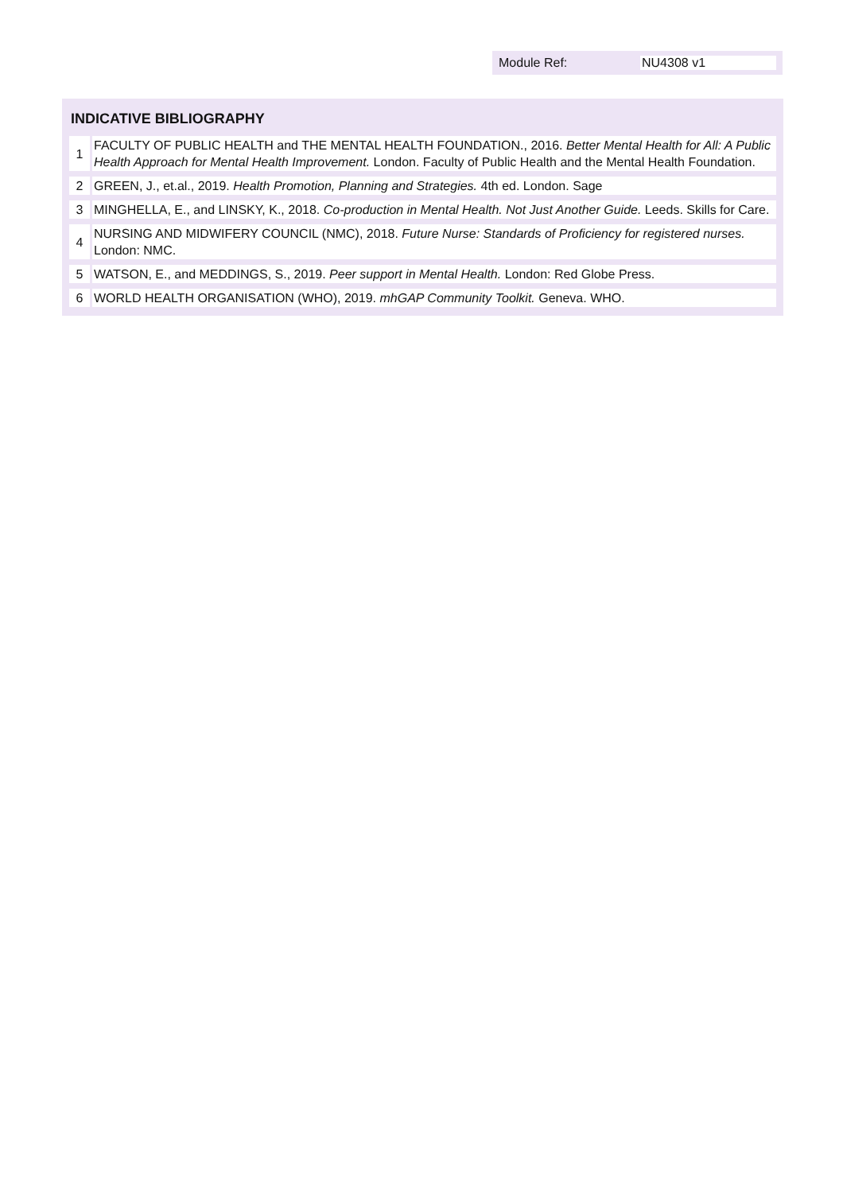Module Ref: NU4308 v1
| INDICATIVE BIBLIOGRAPHY | |
| --- | --- |
| 1 | FACULTY OF PUBLIC HEALTH and THE MENTAL HEALTH FOUNDATION., 2016. Better Mental Health for All: A Public Health Approach for Mental Health Improvement. London. Faculty of Public Health and the Mental Health Foundation. |
| 2 | GREEN, J., et.al., 2019. Health Promotion, Planning and Strategies. 4th ed. London. Sage |
| 3 | MINGHELLA, E., and LINSKY, K., 2018. Co-production in Mental Health. Not Just Another Guide. Leeds. Skills for Care. |
| 4 | NURSING AND MIDWIFERY COUNCIL (NMC), 2018. Future Nurse: Standards of Proficiency for registered nurses. London: NMC. |
| 5 | WATSON, E., and MEDDINGS, S., 2019. Peer support in Mental Health. London: Red Globe Press. |
| 6 | WORLD HEALTH ORGANISATION (WHO), 2019. mhGAP Community Toolkit. Geneva. WHO. |